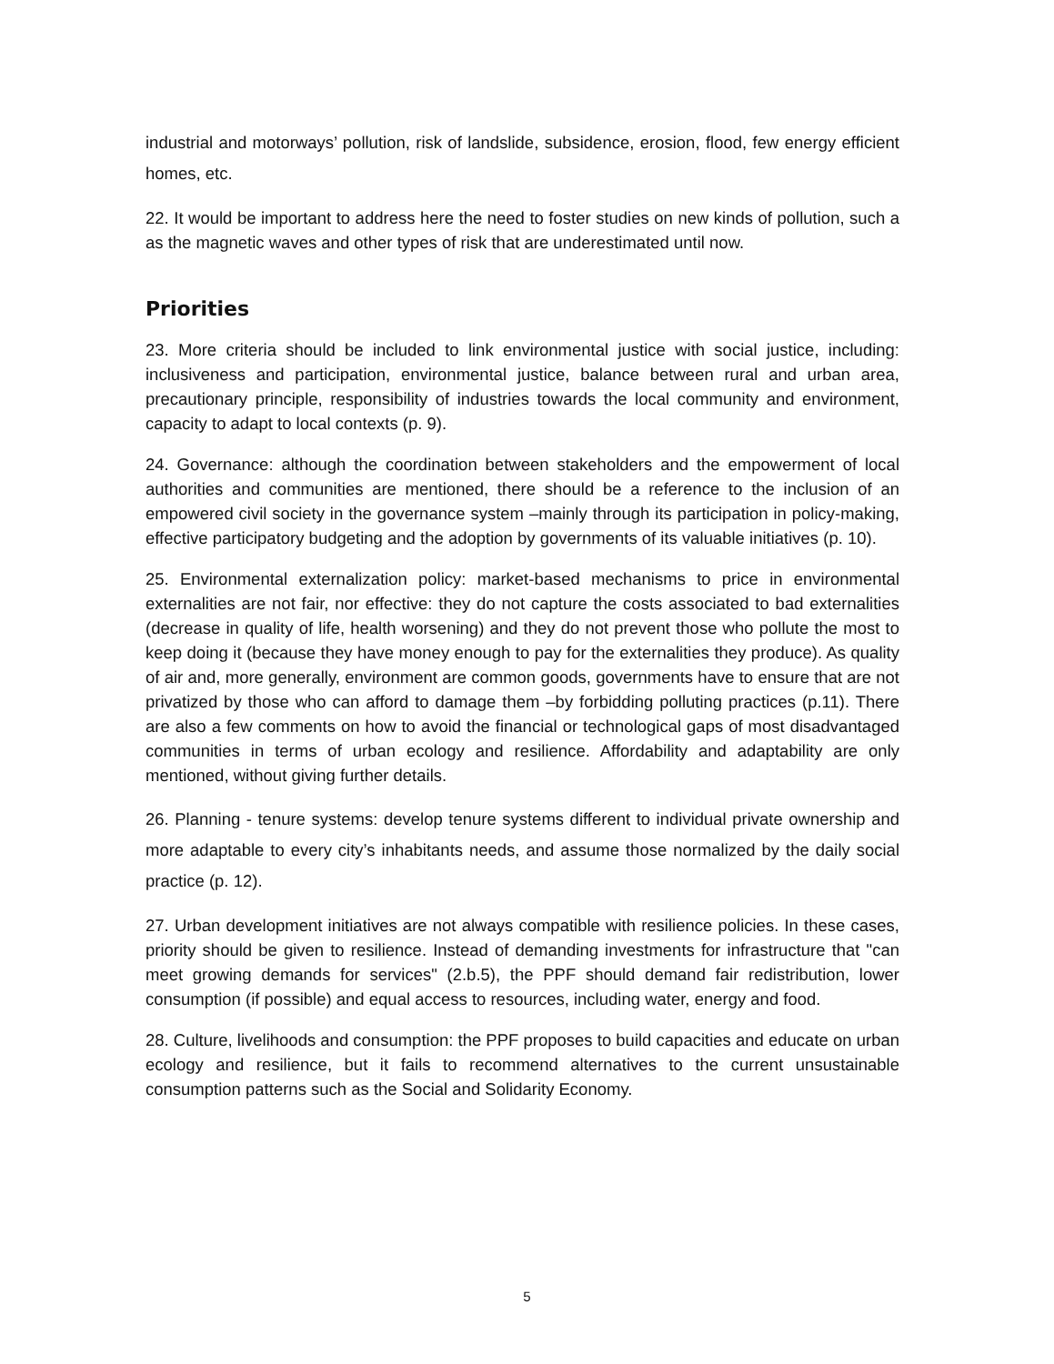industrial and motorways’ pollution, risk of landslide, subsidence, erosion, flood, few energy efficient homes, etc.
22. It would be important to address here the need to foster studies on new kinds of pollution, such a as the magnetic waves and other types of risk that are underestimated until now.
Priorities
23. More criteria should be included to link environmental justice with social justice, including: inclusiveness and participation, environmental justice, balance between rural and urban area, precautionary principle, responsibility of industries towards the local community and environment, capacity to adapt to local contexts (p. 9).
24. Governance: although the coordination between stakeholders and the empowerment of local authorities and communities are mentioned, there should be a reference to the inclusion of an empowered civil society in the governance system –mainly through its participation in policy-making, effective participatory budgeting and the adoption by governments of its valuable initiatives (p. 10).
25. Environmental externalization policy: market-based mechanisms to price in environmental externalities are not fair, nor effective: they do not capture the costs associated to bad externalities (decrease in quality of life, health worsening) and they do not prevent those who pollute the most to keep doing it (because they have money enough to pay for the externalities they produce). As quality of air and, more generally, environment are common goods, governments have to ensure that are not privatized by those who can afford to damage them –by forbidding polluting practices (p.11). There are also a few comments on how to avoid the financial or technological gaps of most disadvantaged communities in terms of urban ecology and resilience. Affordability and adaptability are only mentioned, without giving further details.
26. Planning - tenure systems: develop tenure systems different to individual private ownership and more adaptable to every city’s inhabitants needs, and assume those normalized by the daily social practice (p. 12).
27. Urban development initiatives are not always compatible with resilience policies. In these cases, priority should be given to resilience. Instead of demanding investments for infrastructure that "can meet growing demands for services" (2.b.5), the PPF should demand fair redistribution, lower consumption (if possible) and equal access to resources, including water, energy and food.
28. Culture, livelihoods and consumption: the PPF proposes to build capacities and educate on urban ecology and resilience, but it fails to recommend alternatives to the current unsustainable consumption patterns such as the Social and Solidarity Economy.
5